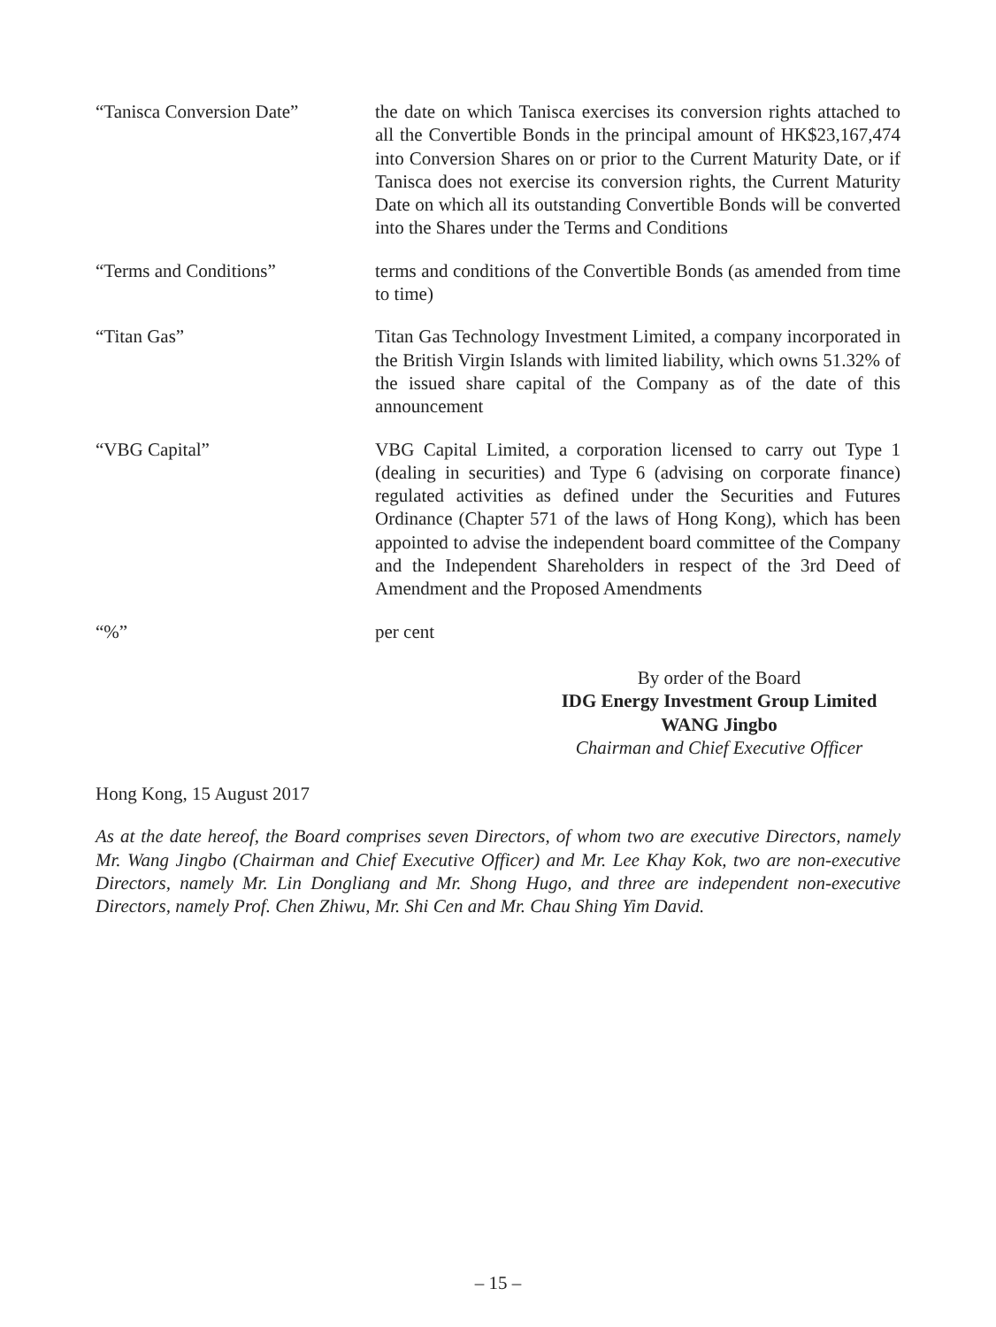“Tanisca Conversion Date” the date on which Tanisca exercises its conversion rights attached to all the Convertible Bonds in the principal amount of HK$23,167,474 into Conversion Shares on or prior to the Current Maturity Date, or if Tanisca does not exercise its conversion rights, the Current Maturity Date on which all its outstanding Convertible Bonds will be converted into the Shares under the Terms and Conditions
“Terms and Conditions” terms and conditions of the Convertible Bonds (as amended from time to time)
“Titan Gas” Titan Gas Technology Investment Limited, a company incorporated in the British Virgin Islands with limited liability, which owns 51.32% of the issued share capital of the Company as of the date of this announcement
“VBG Capital” VBG Capital Limited, a corporation licensed to carry out Type 1 (dealing in securities) and Type 6 (advising on corporate finance) regulated activities as defined under the Securities and Futures Ordinance (Chapter 571 of the laws of Hong Kong), which has been appointed to advise the independent board committee of the Company and the Independent Shareholders in respect of the 3rd Deed of Amendment and the Proposed Amendments
“%” per cent
By order of the Board
IDG Energy Investment Group Limited
WANG Jingbo
Chairman and Chief Executive Officer
Hong Kong, 15 August 2017
As at the date hereof, the Board comprises seven Directors, of whom two are executive Directors, namely Mr. Wang Jingbo (Chairman and Chief Executive Officer) and Mr. Lee Khay Kok, two are non-executive Directors, namely Mr. Lin Dongliang and Mr. Shong Hugo, and three are independent non-executive Directors, namely Prof. Chen Zhiwu, Mr. Shi Cen and Mr. Chau Shing Yim David.
– 15 –